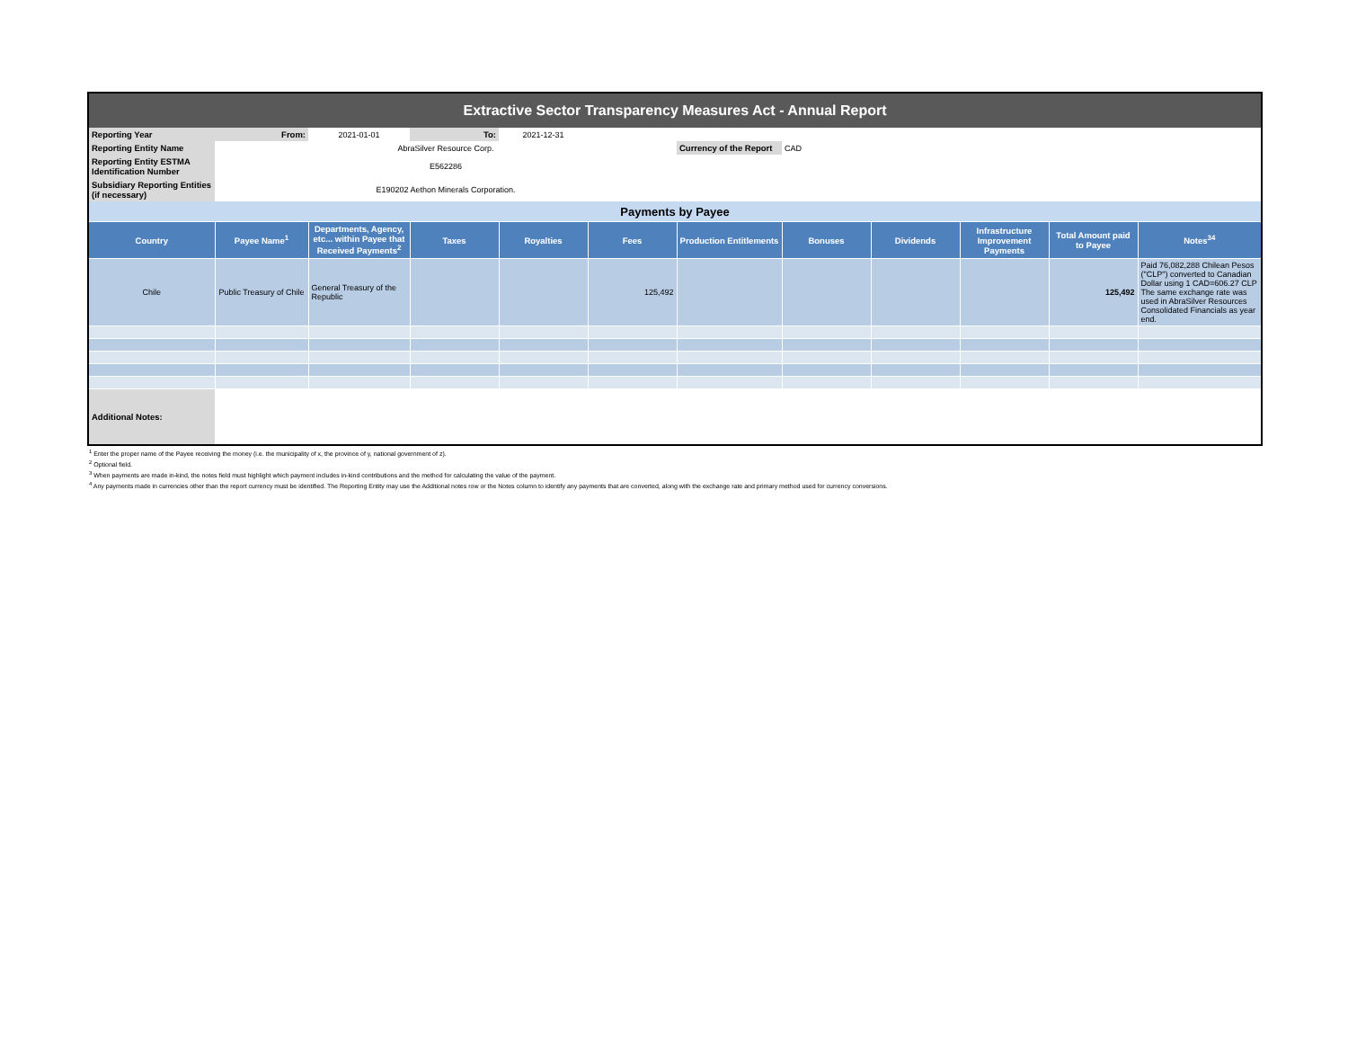| Extractive Sector Transparency Measures Act - Annual Report | | | | | | | | | | | |
| Reporting Year | From: | 2021-01-01 | To: | 2021-12-31 | | | | | | | |
| Reporting Entity Name | AbraSilver Resource Corp. | | | | | Currency of the Report | CAD | | | | |
| Reporting Entity ESTMA Identification Number | E562286 | | | | | | | | | | |
| Subsidiary Reporting Entities (if necessary) | E190202 Aethon Minerals Corporation. | | | | | | | | | | |
| Payments by Payee | | | | | | | | | | | |
| Country | Payee Name<sup>1</sup> | Departments, Agency, etc... within Payee that Received Payments<sup>2</sup> | Taxes | Royalties | Fees | Production Entitlements | Bonuses | Dividends | Infrastructure Improvement Payments | Total Amount paid to Payee | Notes<sup>34</sup> |
| Chile | Public Treasury of Chile | General Treasury of the Republic | | | 125,492 | | | | | 125,492 | Paid 76,082,288 Chilean Pesos ("CLP") converted to Canadian Dollar using 1 CAD=606.27 CLP The same exchange rate was used in AbraSilver Resources Consolidated Financials as year end. |
| Additional Notes: | | | | | | | | | | | |
<sup>1</sup> Enter the proper name of the Payee receiving the money (i.e. the municipality of x, the province of y, national government of z).
<sup>2</sup> Optional field.
<sup>3</sup> When payments are made in-kind, the notes field must highlight which payment includes in-kind contributions and the method for calculating the value of the payment.
<sup>4</sup> Any payments made in currencies other than the report currency must be identified. The Reporting Entity may use the Additional notes row or the Notes column to identify any payments that are converted, along with the exchange rate and primary method used for currency conversions.